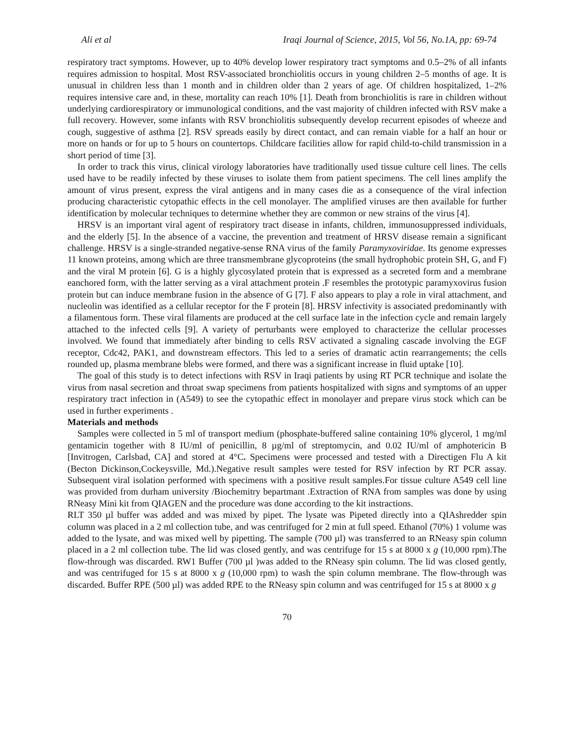Ali et al Iraqi Journal of Science, 2015, Vol 56, No.1A, pp: 69-74
respiratory tract symptoms. However, up to 40% develop lower respiratory tract symptoms and 0.5–2% of all infants requires admission to hospital. Most RSV-associated bronchiolitis occurs in young children 2–5 months of age. It is unusual in children less than 1 month and in children older than 2 years of age. Of children hospitalized, 1–2% requires intensive care and, in these, mortality can reach 10% [1]. Death from bronchiolitis is rare in children without underlying cardiorespiratory or immunological conditions, and the vast majority of children infected with RSV make a full recovery. However, some infants with RSV bronchiolitis subsequently develop recurrent episodes of wheeze and cough, suggestive of asthma [2]. RSV spreads easily by direct contact, and can remain viable for a half an hour or more on hands or for up to 5 hours on countertops. Childcare facilities allow for rapid child-to-child transmission in a short period of time [3].
In order to track this virus, clinical virology laboratories have traditionally used tissue culture cell lines. The cells used have to be readily infected by these viruses to isolate them from patient specimens. The cell lines amplify the amount of virus present, express the viral antigens and in many cases die as a consequence of the viral infection producing characteristic cytopathic effects in the cell monolayer. The amplified viruses are then available for further identification by molecular techniques to determine whether they are common or new strains of the virus [4].
HRSV is an important viral agent of respiratory tract disease in infants, children, immunosuppressed individuals, and the elderly [5]. In the absence of a vaccine, the prevention and treatment of HRSV disease remain a significant challenge. HRSV is a single-stranded negative-sense RNA virus of the family Paramyxoviridae. Its genome expresses 11 known proteins, among which are three transmembrane glycoproteins (the small hydrophobic protein SH, G, and F) and the viral M protein [6]. G is a highly glycosylated protein that is expressed as a secreted form and a membrane eanchored form, with the latter serving as a viral attachment protein .F resembles the prototypic paramyxovirus fusion protein but can induce membrane fusion in the absence of G [7]. F also appears to play a role in viral attachment, and nucleolin was identified as a cellular receptor for the F protein [8]. HRSV infectivity is associated predominantly with a filamentous form. These viral filaments are produced at the cell surface late in the infection cycle and remain largely attached to the infected cells [9]. A variety of perturbants were employed to characterize the cellular processes involved. We found that immediately after binding to cells RSV activated a signaling cascade involving the EGF receptor, Cdc42, PAK1, and downstream effectors. This led to a series of dramatic actin rearrangements; the cells rounded up, plasma membrane blebs were formed, and there was a significant increase in fluid uptake [10].
The goal of this study is to detect infections with RSV in Iraqi patients by using RT PCR technique and isolate the virus from nasal secretion and throat swap specimens from patients hospitalized with signs and symptoms of an upper respiratory tract infection in (A549) to see the cytopathic effect in monolayer and prepare virus stock which can be used in further experiments .
Materials and methods
Samples were collected in 5 ml of transport medium (phosphate-buffered saline containing 10% glycerol, 1 mg/ml gentamicin together with 8 IU/ml of penicillin, 8 µg/ml of streptomycin, and 0.02 IU/ml of amphotericin B [Invitrogen, Carlsbad, CA] and stored at 4°C. Specimens were processed and tested with a Directigen Flu A kit (Becton Dickinson,Cockeysville, Md.).Negative result samples were tested for RSV infection by RT PCR assay. Subsequent viral isolation performed with specimens with a positive result samples.For tissue culture A549 cell line was provided from durham university /Biochemitry bepartmant .Extraction of RNA from samples was done by using RNeasy Mini kit from QIAGEN and the procedure was done according to the kit instractions.
RLT 350 µl buffer was added and was mixed by pipet. The lysate was Pipeted directly into a QIAshredder spin column was placed in a 2 ml collection tube, and was centrifuged for 2 min at full speed. Ethanol (70%) 1 volume was added to the lysate, and was mixed well by pipetting. The sample (700 µl) was transferred to an RNeasy spin column placed in a 2 ml collection tube. The lid was closed gently, and was centrifuge for 15 s at 8000 x g (10,000 rpm).The flow-through was discarded. RW1 Buffer (700 µl )was added to the RNeasy spin column. The lid was closed gently, and was centrifuged for 15 s at 8000 x g (10,000 rpm) to wash the spin column membrane. The flow-through was discarded. Buffer RPE (500 µl) was added RPE to the RNeasy spin column and was centrifuged for 15 s at 8000 x g
70